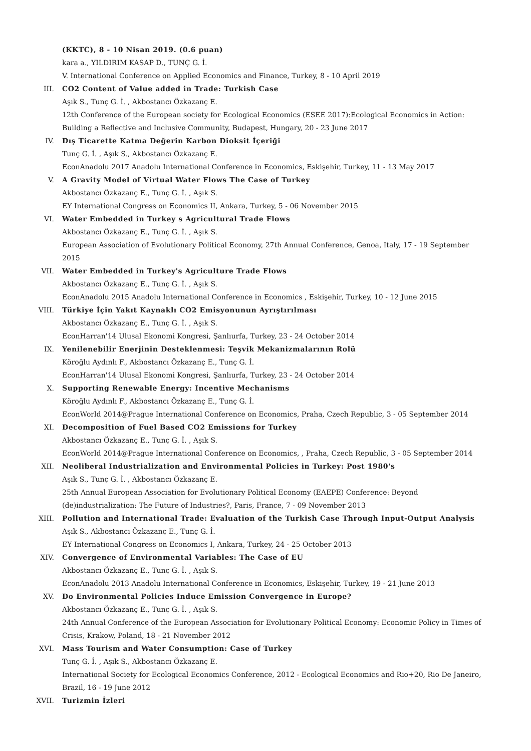(KKTC), 8 - 10 Nisan 2019. (0.6 puan)
kara a., YILDIRIM KASAP D., TUNÇ G. İ.
V. International Conference on Applied Economics and Finance, Turkey, 8 - 10 April 2019
III. CO2 Content of Value added in Trade: Turkish Case
Aşık S., Tunç G. İ. , Akbostancı Özkazanç E.
12th Conference of the European society for Ecological Economics (ESEE 2017):Ecological Economics in Action: Building a Reflective and Inclusive Community, Budapest, Hungary, 20 - 23 June 2017
IV. Dış Ticarette Katma Değerin Karbon Dioksit İçeriği
Tunç G. İ. , Aşık S., Akbostancı Özkazanç E.
EconAnadolu 2017 Anadolu International Conference in Economics, Eskişehir, Turkey, 11 - 13 May 2017
V. A Gravity Model of Virtual Water Flows The Case of Turkey
Akbostancı Özkazanç E., Tunç G. İ. , Aşık S.
EY International Congress on Economics II, Ankara, Turkey, 5 - 06 November 2015
VI. Water Embedded in Turkey s Agricultural Trade Flows
Akbostancı Özkazanç E., Tunç G. İ. , Aşık S.
European Association of Evolutionary Political Economy, 27th Annual Conference, Genoa, Italy, 17 - 19 September 2015
VII. Water Embedded in Turkey's Agriculture Trade Flows
Akbostancı Özkazanç E., Tunç G. İ. , Aşık S.
EconAnadolu 2015 Anadolu International Conference in Economics , Eskişehir, Turkey, 10 - 12 June 2015
VIII. Türkiye İçin Yakıt Kaynaklı CO2 Emisyonunun Ayrıştırılması
Akbostancı Özkazanç E., Tunç G. İ. , Aşık S.
EconHarran'14 Ulusal Ekonomi Kongresi, Şanlıurfa, Turkey, 23 - 24 October 2014
IX. Yenilenebilir Enerjinin Desteklenmesi: Teşvik Mekanizmalarının Rolü
Köroğlu Aydınlı F., Akbostancı Özkazanç E., Tunç G. İ.
EconHarran'14 Ulusal Ekonomi Kongresi, Şanlıurfa, Turkey, 23 - 24 October 2014
X. Supporting Renewable Energy: Incentive Mechanisms
Köroğlu Aydınlı F., Akbostancı Özkazanç E., Tunç G. İ.
EconWorld 2014@Prague International Conference on Economics, Praha, Czech Republic, 3 - 05 September 2014
XI. Decomposition of Fuel Based CO2 Emissions for Turkey
Akbostancı Özkazanç E., Tunç G. İ. , Aşık S.
EconWorld 2014@Prague International Conference on Economics, , Praha, Czech Republic, 3 - 05 September 2014
XII. Neoliberal Industrialization and Environmental Policies in Turkey: Post 1980's
Aşık S., Tunç G. İ. , Akbostancı Özkazanç E.
25th Annual European Association for Evolutionary Political Economy (EAEPE) Conference: Beyond (de)industrialization: The Future of Industries?, Paris, France, 7 - 09 November 2013
XIII. Pollution and International Trade: Evaluation of the Turkish Case Through Input-Output Analysis
Aşık S., Akbostancı Özkazanç E., Tunç G. İ.
EY International Congress on Economics I, Ankara, Turkey, 24 - 25 October 2013
XIV. Convergence of Environmental Variables: The Case of EU
Akbostancı Özkazanç E., Tunç G. İ. , Aşık S.
EconAnadolu 2013 Anadolu International Conference in Economics, Eskişehir, Turkey, 19 - 21 June 2013
XV. Do Environmental Policies Induce Emission Convergence in Europe?
Akbostancı Özkazanç E., Tunç G. İ. , Aşık S.
24th Annual Conference of the European Association for Evolutionary Political Economy: Economic Policy in Times of Crisis, Krakow, Poland, 18 - 21 November 2012
XVI. Mass Tourism and Water Consumption: Case of Turkey
Tunç G. İ. , Aşık S., Akbostancı Özkazanç E.
International Society for Ecological Economics Conference, 2012 - Ecological Economics and Rio+20, Rio De Janeiro, Brazil, 16 - 19 June 2012
XVII. Turizmin İzleri